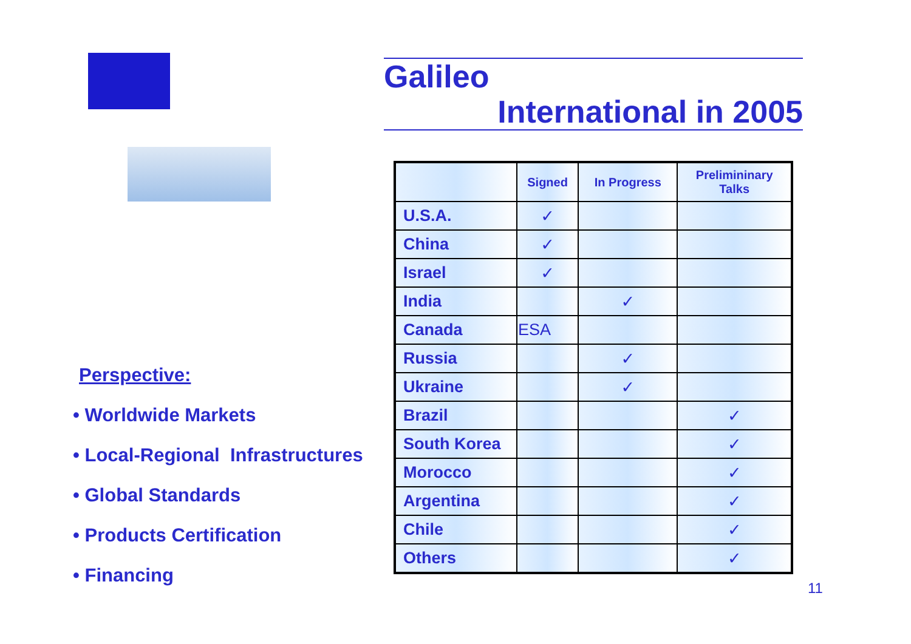Galileo
International in 2005
Perspective:
• Worldwide Markets
• Local-Regional Infrastructures
• Global Standards
• Products Certification
• Financing
| | Signed | In Progress | Prelimininary Talks |
| --- | --- | --- | --- |
| U.S.A. | ✓ | | |
| China | ✓ | | |
| Israel | ✓ | | |
| India | | ✓ | |
| Canada | ESA | | |
| Russia | | ✓ | |
| Ukraine | | ✓ | |
| Brazil | | | ✓ |
| South Korea | | | ✓ |
| Morocco | | | ✓ |
| Argentina | | | ✓ |
| Chile | | | ✓ |
| Others | | | ✓ |
11